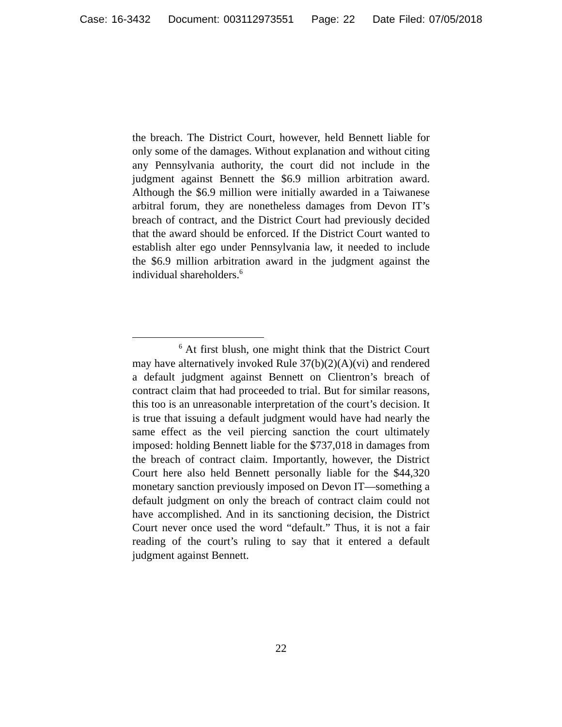Case: 16-3432 Document: 003112973551 Page: 22 Date Filed: 07/05/2018
the breach. The District Court, however, held Bennett liable for only some of the damages. Without explanation and without citing any Pennsylvania authority, the court did not include in the judgment against Bennett the $6.9 million arbitration award. Although the $6.9 million were initially awarded in a Taiwanese arbitral forum, they are nonetheless damages from Devon IT’s breach of contract, and the District Court had previously decided that the award should be enforced. If the District Court wanted to establish alter ego under Pennsylvania law, it needed to include the $6.9 million arbitration award in the judgment against the individual shareholders.<sup>6</sup>
<sup>6</sup> At first blush, one might think that the District Court may have alternatively invoked Rule 37(b)(2)(A)(vi) and rendered a default judgment against Bennett on Clientron’s breach of contract claim that had proceeded to trial. But for similar reasons, this too is an unreasonable interpretation of the court’s decision. It is true that issuing a default judgment would have had nearly the same effect as the veil piercing sanction the court ultimately imposed: holding Bennett liable for the $737,018 in damages from the breach of contract claim. Importantly, however, the District Court here also held Bennett personally liable for the $44,320 monetary sanction previously imposed on Devon IT—something a default judgment on only the breach of contract claim could not have accomplished. And in its sanctioning decision, the District Court never once used the word “default.” Thus, it is not a fair reading of the court’s ruling to say that it entered a default judgment against Bennett.
22